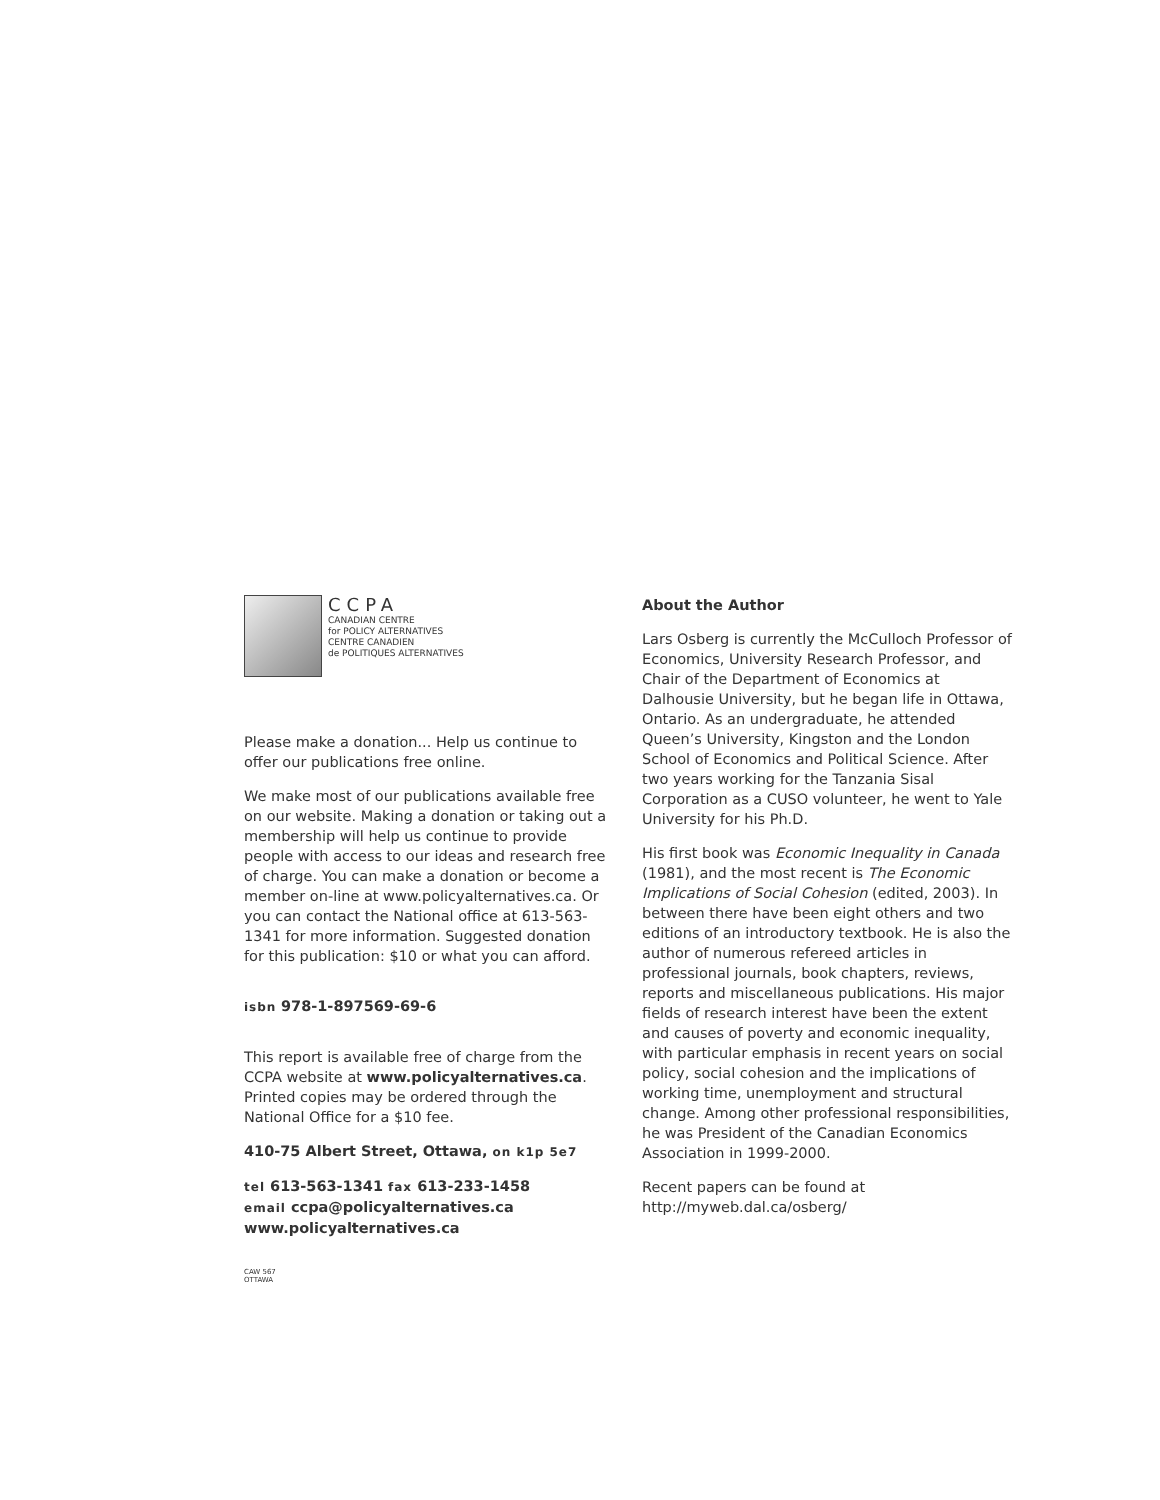CCPA
CANADIAN CENTRE
for POLICY ALTERNATIVES
CENTRE CANADIEN
de POLITIQUES ALTERNATIVES
Please make a donation... Help us continue to offer our publications free online.
We make most of our publications available free on our website. Making a donation or taking out a membership will help us continue to provide people with access to our ideas and research free of charge. You can make a donation or become a member on-line at www.policyalternatives.ca. Or you can contact the National office at 613-563-1341 for more information. Suggested donation for this publication: $10 or what you can afford.
isbn 978-1-897569-69-6
This report is available free of charge from the CCPA website at www.policyalternatives.ca. Printed copies may be ordered through the National Office for a $10 fee.
410-75 Albert Street, Ottawa, on k1p 5e7
tel 613-563-1341 fax 613-233-1458
email ccpa@policyalternatives.ca
www.policyalternatives.ca
CAW 567
OTTAWA
About the Author
Lars Osberg is currently the McCulloch Professor of Economics, University Research Professor, and Chair of the Department of Economics at Dalhousie University, but he began life in Ottawa, Ontario. As an undergraduate, he attended Queen’s University, Kingston and the London School of Economics and Political Science. After two years working for the Tanzania Sisal Corporation as a CUSO volunteer, he went to Yale University for his Ph.D.
His first book was Economic Inequality in Canada (1981), and the most recent is The Economic Implications of Social Cohesion (edited, 2003). In between there have been eight others and two editions of an introductory textbook. He is also the author of numerous refereed articles in professional journals, book chapters, reviews, reports and miscellaneous publications. His major fields of research interest have been the extent and causes of poverty and economic inequality, with particular emphasis in recent years on social policy, social cohesion and the implications of working time, unemployment and structural change. Among other professional responsibilities, he was President of the Canadian Economics Association in 1999-2000.
Recent papers can be found at http://myweb.dal.ca/osberg/